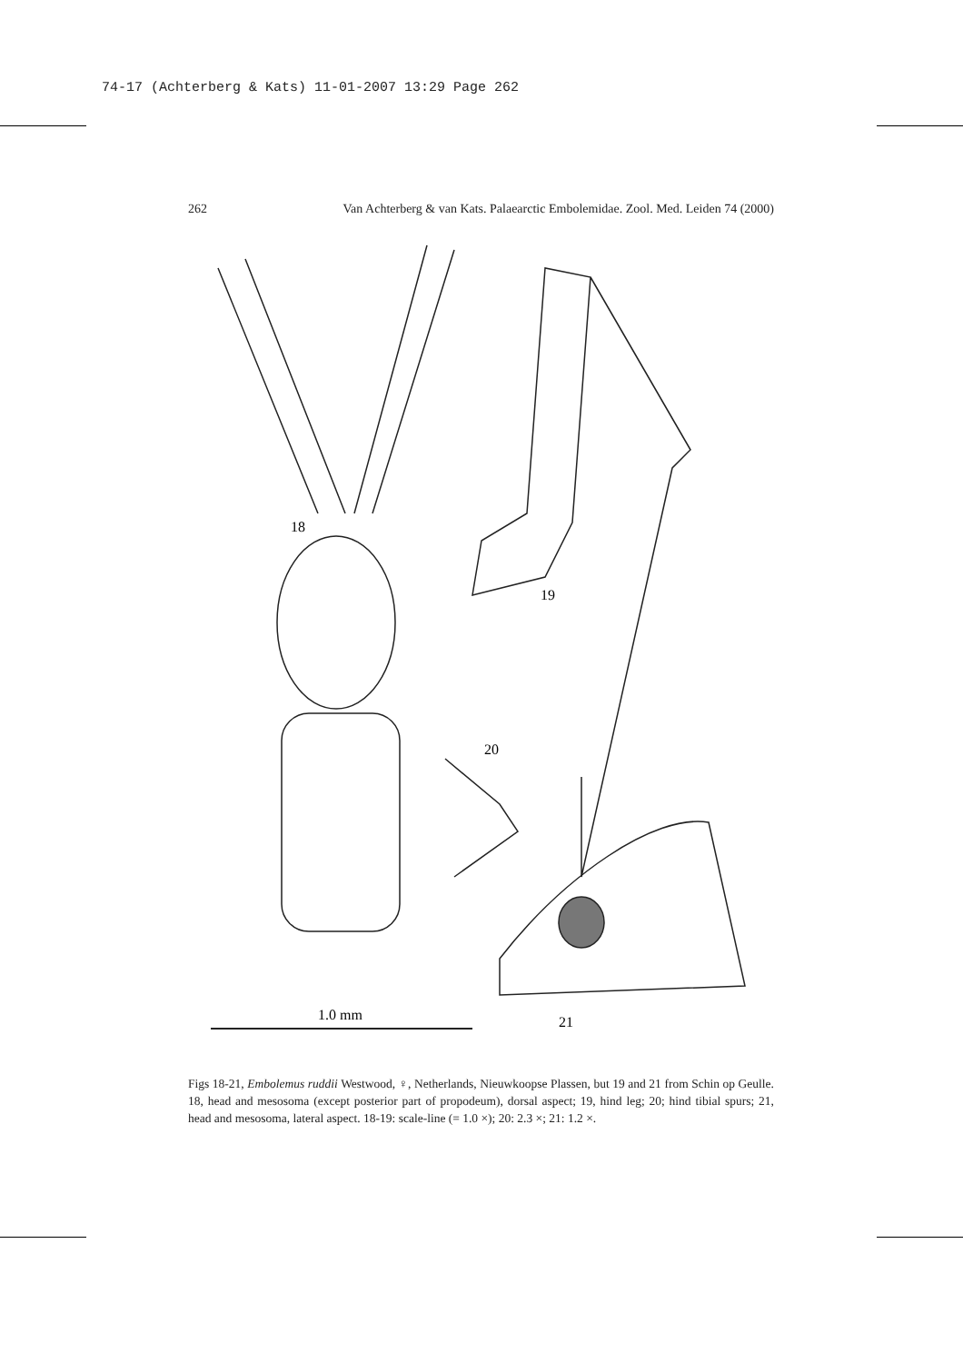74-17 (Achterberg & Kats) 11-01-2007 13:29 Page 262
262 Van Achterberg & van Kats. Palaearctic Embolemidae. Zool. Med. Leiden 74 (2000)
18
19
20
21
1.0 mm
Figs 18-21, Embolemus ruddii Westwood, ♀, Netherlands, Nieuwkoopse Plassen, but 19 and 21 from Schin op Geulle. 18, head and mesosoma (except posterior part of propodeum), dorsal aspect; 19, hind leg; 20; hind tibial spurs; 21, head and mesosoma, lateral aspect. 18-19: scale-line (= 1.0 ×); 20: 2.3 ×; 21: 1.2 ×.